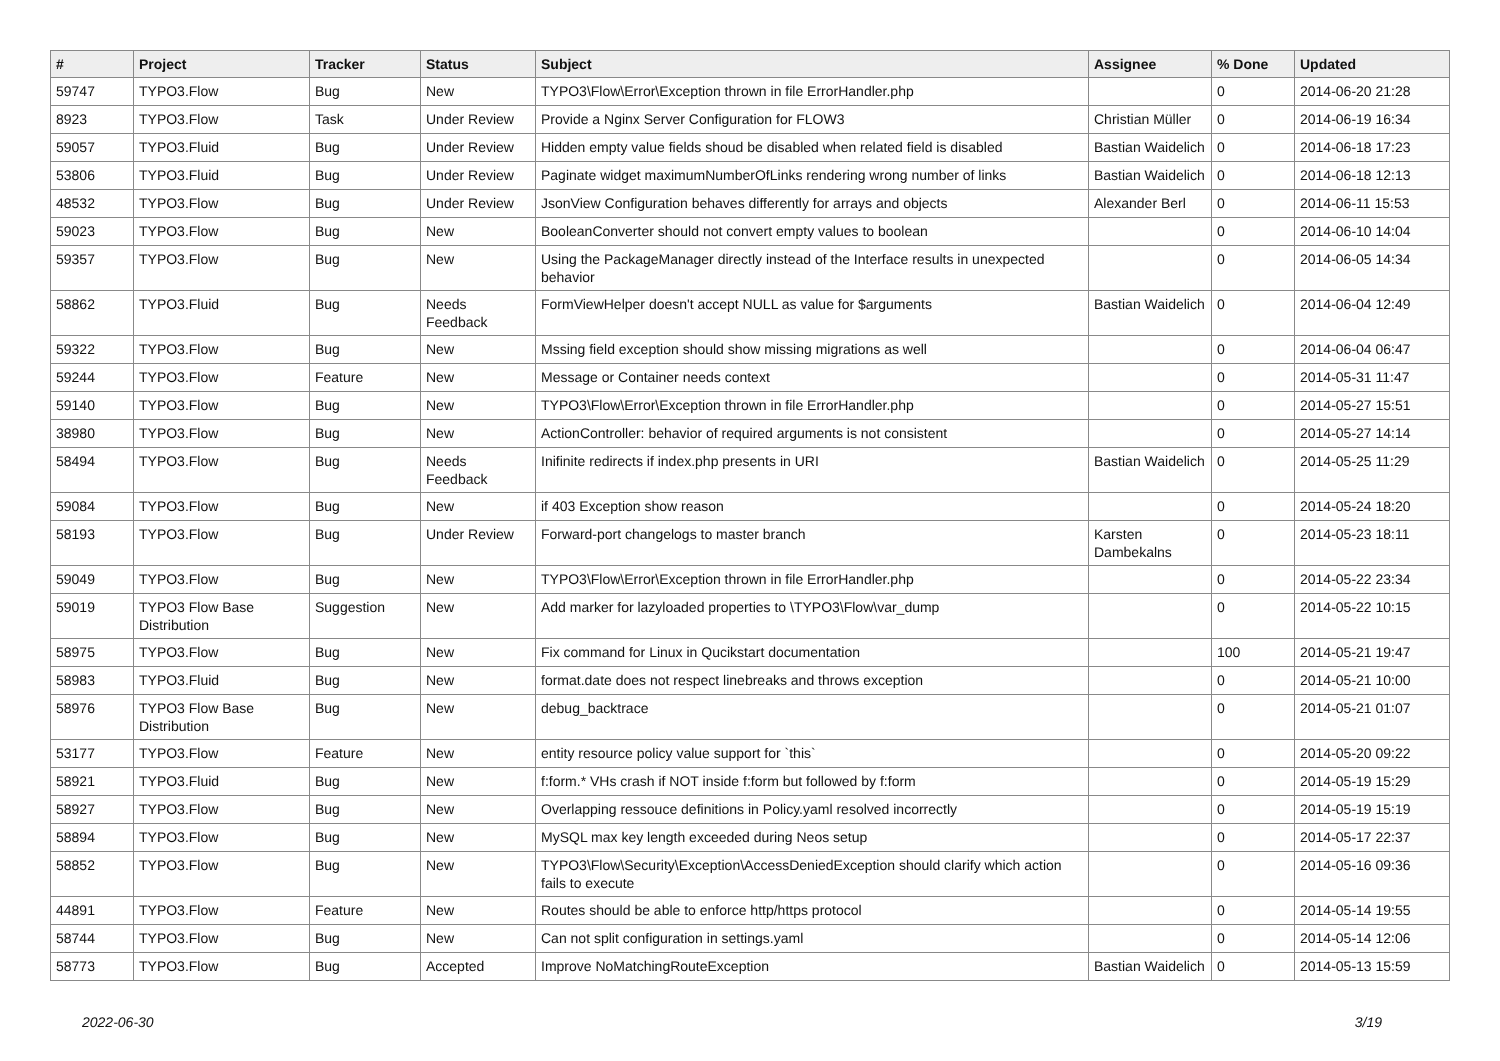| # | Project | Tracker | Status | Subject | Assignee | % Done | Updated |
| --- | --- | --- | --- | --- | --- | --- | --- |
| 59747 | TYPO3.Flow | Bug | New | TYPO3\Flow\Error\Exception thrown in file ErrorHandler.php | | 0 | 2014-06-20 21:28 |
| 8923 | TYPO3.Flow | Task | Under Review | Provide a Nginx Server Configuration for FLOW3 | Christian Müller | 0 | 2014-06-19 16:34 |
| 59057 | TYPO3.Fluid | Bug | Under Review | Hidden empty value fields shoud be disabled when related field is disabled | Bastian Waidelich | 0 | 2014-06-18 17:23 |
| 53806 | TYPO3.Fluid | Bug | Under Review | Paginate widget maximumNumberOfLinks rendering wrong number of links | Bastian Waidelich | 0 | 2014-06-18 12:13 |
| 48532 | TYPO3.Flow | Bug | Under Review | JsonView Configuration behaves differently for arrays and objects | Alexander Berl | 0 | 2014-06-11 15:53 |
| 59023 | TYPO3.Flow | Bug | New | BooleanConverter should not convert empty values to boolean | | 0 | 2014-06-10 14:04 |
| 59357 | TYPO3.Flow | Bug | New | Using the PackageManager directly instead of the Interface results in unexpected behavior | | 0 | 2014-06-05 14:34 |
| 58862 | TYPO3.Fluid | Bug | Needs Feedback | FormViewHelper doesn't accept NULL as value for $arguments | Bastian Waidelich | 0 | 2014-06-04 12:49 |
| 59322 | TYPO3.Flow | Bug | New | Mssing field exception should show missing migrations as well | | 0 | 2014-06-04 06:47 |
| 59244 | TYPO3.Flow | Feature | New | Message or Container needs context | | 0 | 2014-05-31 11:47 |
| 59140 | TYPO3.Flow | Bug | New | TYPO3\Flow\Error\Exception thrown in file ErrorHandler.php | | 0 | 2014-05-27 15:51 |
| 38980 | TYPO3.Flow | Bug | New | ActionController: behavior of required arguments is not consistent | | 0 | 2014-05-27 14:14 |
| 58494 | TYPO3.Flow | Bug | Needs Feedback | Inifinite redirects if index.php presents in URI | Bastian Waidelich | 0 | 2014-05-25 11:29 |
| 59084 | TYPO3.Flow | Bug | New | if 403 Exception show reason | | 0 | 2014-05-24 18:20 |
| 58193 | TYPO3.Flow | Bug | Under Review | Forward-port changelogs to master branch | Karsten Dambekalns | 0 | 2014-05-23 18:11 |
| 59049 | TYPO3.Flow | Bug | New | TYPO3\Flow\Error\Exception thrown in file ErrorHandler.php | | 0 | 2014-05-22 23:34 |
| 59019 | TYPO3 Flow Base Distribution | Suggestion | New | Add marker for lazyloaded properties to \TYPO3\Flow\var_dump | | 0 | 2014-05-22 10:15 |
| 58975 | TYPO3.Flow | Bug | New | Fix command for Linux in Qucikstart documentation | | 100 | 2014-05-21 19:47 |
| 58983 | TYPO3.Fluid | Bug | New | format.date does not respect linebreaks and throws exception | | 0 | 2014-05-21 10:00 |
| 58976 | TYPO3 Flow Base Distribution | Bug | New | debug_backtrace | | 0 | 2014-05-21 01:07 |
| 53177 | TYPO3.Flow | Feature | New | entity resource policy value support for `this` | | 0 | 2014-05-20 09:22 |
| 58921 | TYPO3.Fluid | Bug | New | f:form.* VHs crash if NOT inside f:form but followed by f:form | | 0 | 2014-05-19 15:29 |
| 58927 | TYPO3.Flow | Bug | New | Overlapping ressouce definitions in Policy.yaml resolved incorrectly | | 0 | 2014-05-19 15:19 |
| 58894 | TYPO3.Flow | Bug | New | MySQL max key length exceeded during Neos setup | | 0 | 2014-05-17 22:37 |
| 58852 | TYPO3.Flow | Bug | New | TYPO3\Flow\Security\Exception\AccessDeniedException should clarify which action fails to execute | | 0 | 2014-05-16 09:36 |
| 44891 | TYPO3.Flow | Feature | New | Routes should be able to enforce http/https protocol | | 0 | 2014-05-14 19:55 |
| 58744 | TYPO3.Flow | Bug | New | Can not split configuration in settings.yaml | | 0 | 2014-05-14 12:06 |
| 58773 | TYPO3.Flow | Bug | Accepted | Improve NoMatchingRouteException | Bastian Waidelich | 0 | 2014-05-13 15:59 |
2022-06-30 3/19